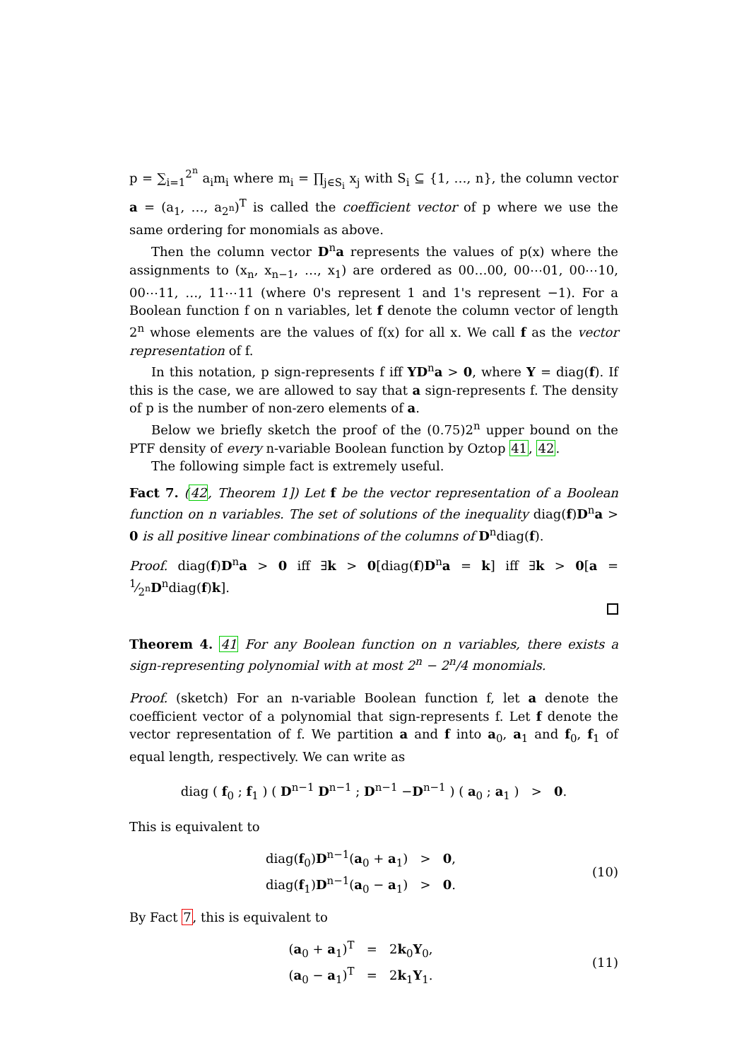p = ∑<sub>i=1</sub><sup>2<sup>n</sup></sup> a<sub>i</sub>m<sub>i</sub> where m<sub>i</sub> = ∏<sub>j∈S<sub>i</sub></sub> x<sub>j</sub> with S<sub>i</sub> ⊆ {1, …, n}, the column vector a = (a<sub>1</sub>, …, a<sub>2<sup>n</sup></sub>)<sup>T</sup> is called the coefficient vector of p where we use the same ordering for monomials as above.
Then the column vector D<sup>n</sup>a represents the values of p(x) where the assignments to (x<sub>n</sub>, x<sub>n−1</sub>, …, x<sub>1</sub>) are ordered as 00…00, 00⋯01, 00⋯10, 00⋯11, …, 11⋯11 (where 0's represent 1 and 1's represent −1). For a Boolean function f on n variables, let f denote the column vector of length 2<sup>n</sup> whose elements are the values of f(x) for all x. We call f as the vector representation of f.
In this notation, p sign-represents f iff YD<sup>n</sup>a > 0, where Y = diag(f). If this is the case, we are allowed to say that a sign-represents f. The density of p is the number of non-zero elements of a.
Below we briefly sketch the proof of the (0.75)2<sup>n</sup> upper bound on the PTF density of every n-variable Boolean function by Oztop 41, 42.
The following simple fact is extremely useful.
Fact 7. (42, Theorem 1]) Let f be the vector representation of a Boolean function on n variables. The set of solutions of the inequality diag(f)D<sup>n</sup>a > 0 is all positive linear combinations of the columns of D<sup>n</sup>diag(f).
Proof. diag(f)D<sup>n</sup>a > 0 iff ∃k > 0[diag(f)D<sup>n</sup>a = k] iff ∃k > 0[a = 1⁄2<sup>n</sup>D<sup>n</sup>diag(f)k].
Theorem 4. 41 For any Boolean function on n variables, there exists a sign-representing polynomial with at most 2<sup>n</sup> − 2<sup>n</sup>/4 monomials.
Proof. (sketch) For an n-variable Boolean function f, let a denote the coefficient vector of a polynomial that sign-represents f. Let f denote the vector representation of f. We partition a and f into a<sub>0</sub>, a<sub>1</sub> and f<sub>0</sub>, f<sub>1</sub> of equal length, respectively. We can write as
diag ( f<sub>0</sub> ; f<sub>1</sub> ) ( D<sup>n−1</sup> D<sup>n−1</sup> ; D<sup>n−1</sup> −D<sup>n−1</sup> ) ( a<sub>0</sub> ; a<sub>1</sub> ) > 0.
This is equivalent to
diag(f<sub>0</sub>)D<sup>n−1</sup>(a<sub>0</sub> + a<sub>1</sub>) > 0,
diag(f<sub>1</sub>)D<sup>n−1</sup>(a<sub>0</sub> − a<sub>1</sub>) > 0.
(10)
By Fact 7, this is equivalent to
(a<sub>0</sub> + a<sub>1</sub>)<sup>T</sup> = 2k<sub>0</sub>Y<sub>0</sub>,
(a<sub>0</sub> − a<sub>1</sub>)<sup>T</sup> = 2k<sub>1</sub>Y<sub>1</sub>.
(11)